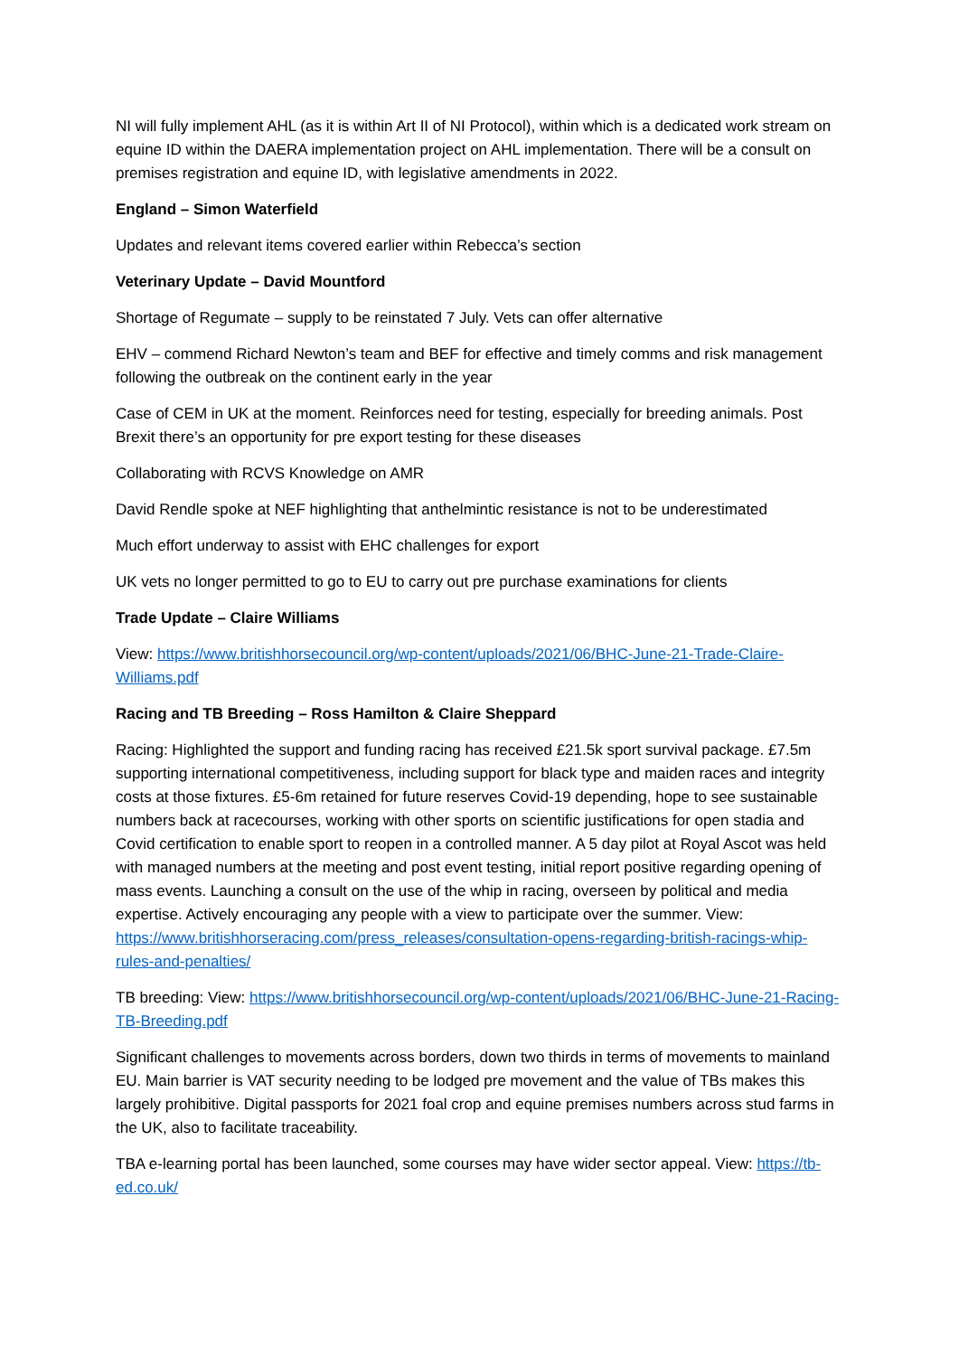NI will fully implement AHL (as it is within Art II of NI Protocol), within which is a dedicated work stream on equine ID within the DAERA implementation project on AHL implementation. There will be a consult on premises registration and equine ID, with legislative amendments in 2022.
England – Simon Waterfield
Updates and relevant items covered earlier within Rebecca’s section
Veterinary Update – David Mountford
Shortage of Regumate – supply to be reinstated 7 July. Vets can offer alternative
EHV – commend Richard Newton’s team and BEF for effective and timely comms and risk management following the outbreak on the continent early in the year
Case of CEM in UK at the moment. Reinforces need for testing, especially for breeding animals. Post Brexit there’s an opportunity for pre export testing for these diseases
Collaborating with RCVS Knowledge on AMR
David Rendle spoke at NEF highlighting that anthelmintic resistance is not to be underestimated
Much effort underway to assist with EHC challenges for export
UK vets no longer permitted to go to EU to carry out pre purchase examinations for clients
Trade Update – Claire Williams
View: https://www.britishhorsecouncil.org/wp-content/uploads/2021/06/BHC-June-21-Trade-Claire-Williams.pdf
Racing and TB Breeding – Ross Hamilton & Claire Sheppard
Racing: Highlighted the support and funding racing has received £21.5k sport survival package. £7.5m supporting international competitiveness, including support for black type and maiden races and integrity costs at those fixtures. £5-6m retained for future reserves Covid-19 depending, hope to see sustainable numbers back at racecourses, working with other sports on scientific justifications for open stadia and Covid certification to enable sport to reopen in a controlled manner. A 5 day pilot at Royal Ascot was held with managed numbers at the meeting and post event testing, initial report positive regarding opening of mass events. Launching a consult on the use of the whip in racing, overseen by political and media expertise. Actively encouraging any people with a view to participate over the summer. View: https://www.britishhorseracing.com/press_releases/consultation-opens-regarding-british-racings-whip-rules-and-penalties/
TB breeding: View: https://www.britishhorsecouncil.org/wp-content/uploads/2021/06/BHC-June-21-Racing-TB-Breeding.pdf
Significant challenges to movements across borders, down two thirds in terms of movements to mainland EU. Main barrier is VAT security needing to be lodged pre movement and the value of TBs makes this largely prohibitive. Digital passports for 2021 foal crop and equine premises numbers across stud farms in the UK, also to facilitate traceability.
TBA e-learning portal has been launched, some courses may have wider sector appeal. View: https://tb-ed.co.uk/